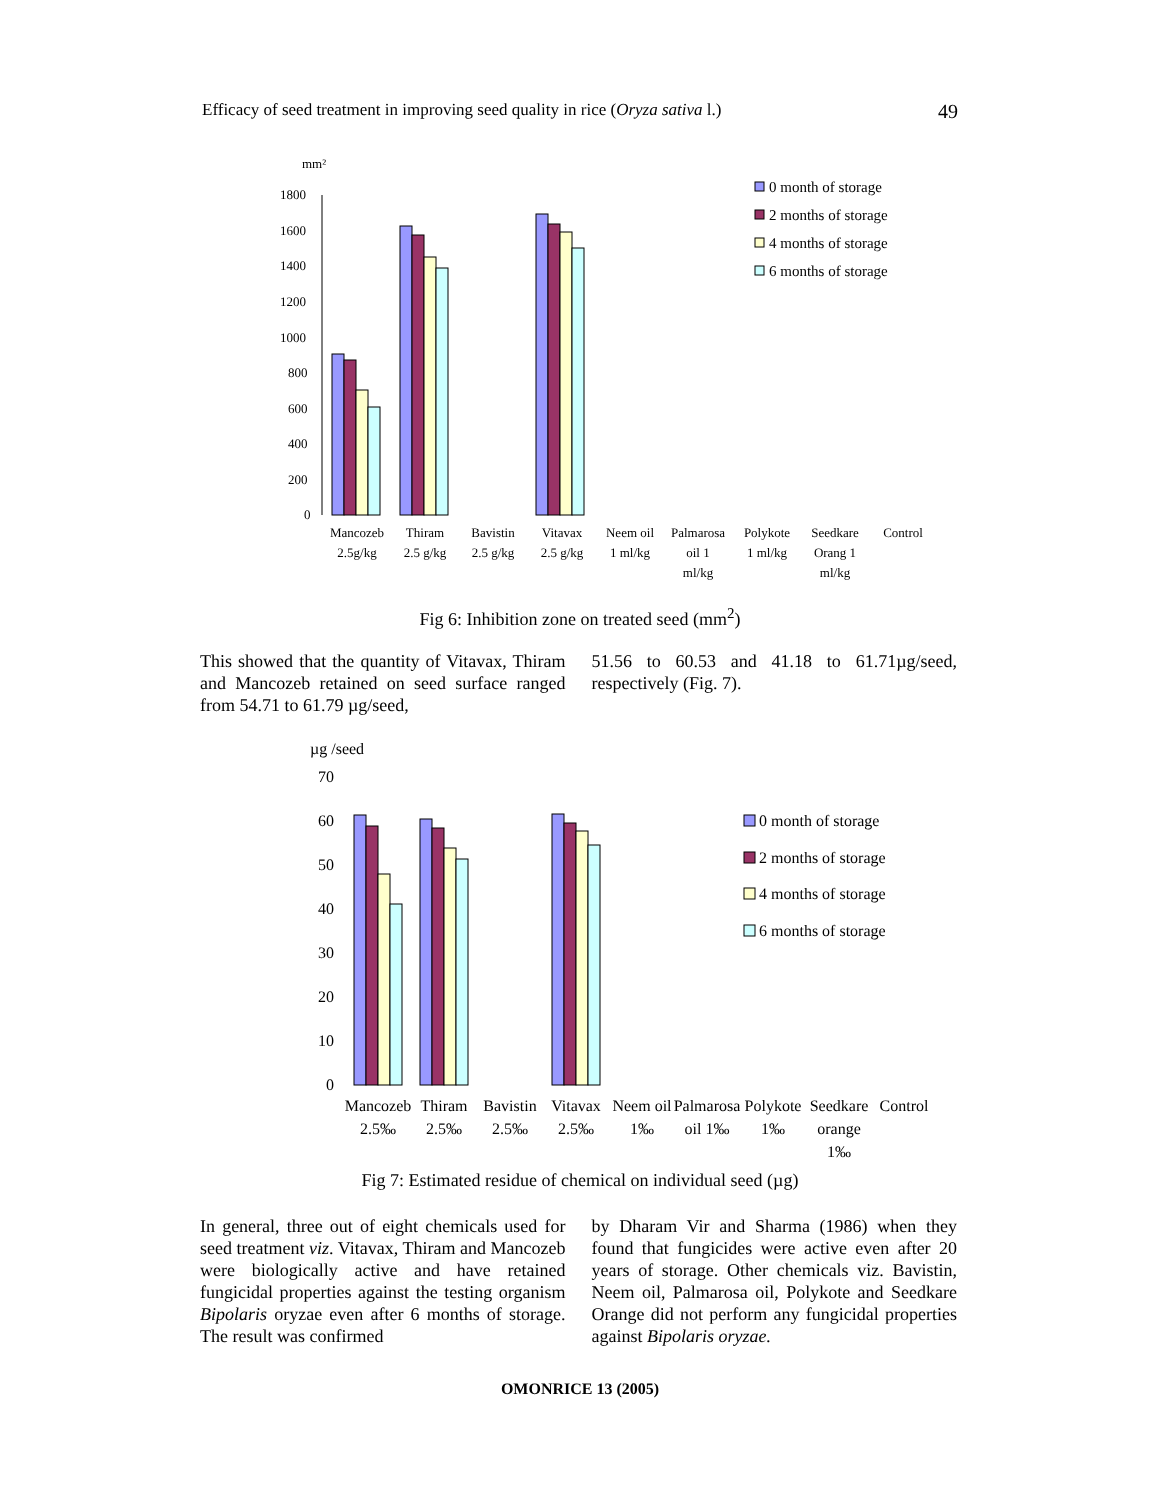Efficacy of seed treatment in improving seed quality in rice (Oryza sativa l.) 49
mm²
1800
1600
1400
1200
1000
800
600
400
200
0
Mancozeb
2.5g/kg
Thiram
2.5 g/kg
Bavistin
2.5 g/kg
Vitavax
2.5 g/kg
Neem oil
1 ml/kg
Palmarosa
oil 1
ml/kg
Polykote
1 ml/kg
Seedkare
Orang 1
ml/kg
Control
0 month of storage
2 months of storage
4 months of storage
6 months of storage
Fig 6: Inhibition zone on treated seed (mm<sup>2</sup>)
This showed that the quantity of Vitavax, Thiram and Mancozeb retained on seed surface ranged from 54.71 to 61.79 µg/seed,
51.56 to 60.53 and 41.18 to 61.71µg/seed, respectively (Fig. 7).
µg /seed
70
60
50
40
30
20
10
0
Mancozeb
2.5‰
Thiram
2.5‰
Bavistin
2.5‰
Vitavax
2.5‰
Neem oil
1‰
Palmarosa
oil 1‰
Polykote
1‰
Seedkare
orange
1‰
Control
0 month of storage
2 months of storage
4 months of storage
6 months of storage
Fig 7: Estimated residue of chemical on individual seed (µg)
In general, three out of eight chemicals used for seed treatment viz. Vitavax, Thiram and Mancozeb were biologically active and have retained fungicidal properties against the testing organism Bipolaris oryzae even after 6 months of storage. The result was confirmed
by Dharam Vir and Sharma (1986) when they found that fungicides were active even after 20 years of storage. Other chemicals viz. Bavistin, Neem oil, Palmarosa oil, Polykote and Seedkare Orange did not perform any fungicidal properties against Bipolaris oryzae.
OMONRICE 13 (2005)